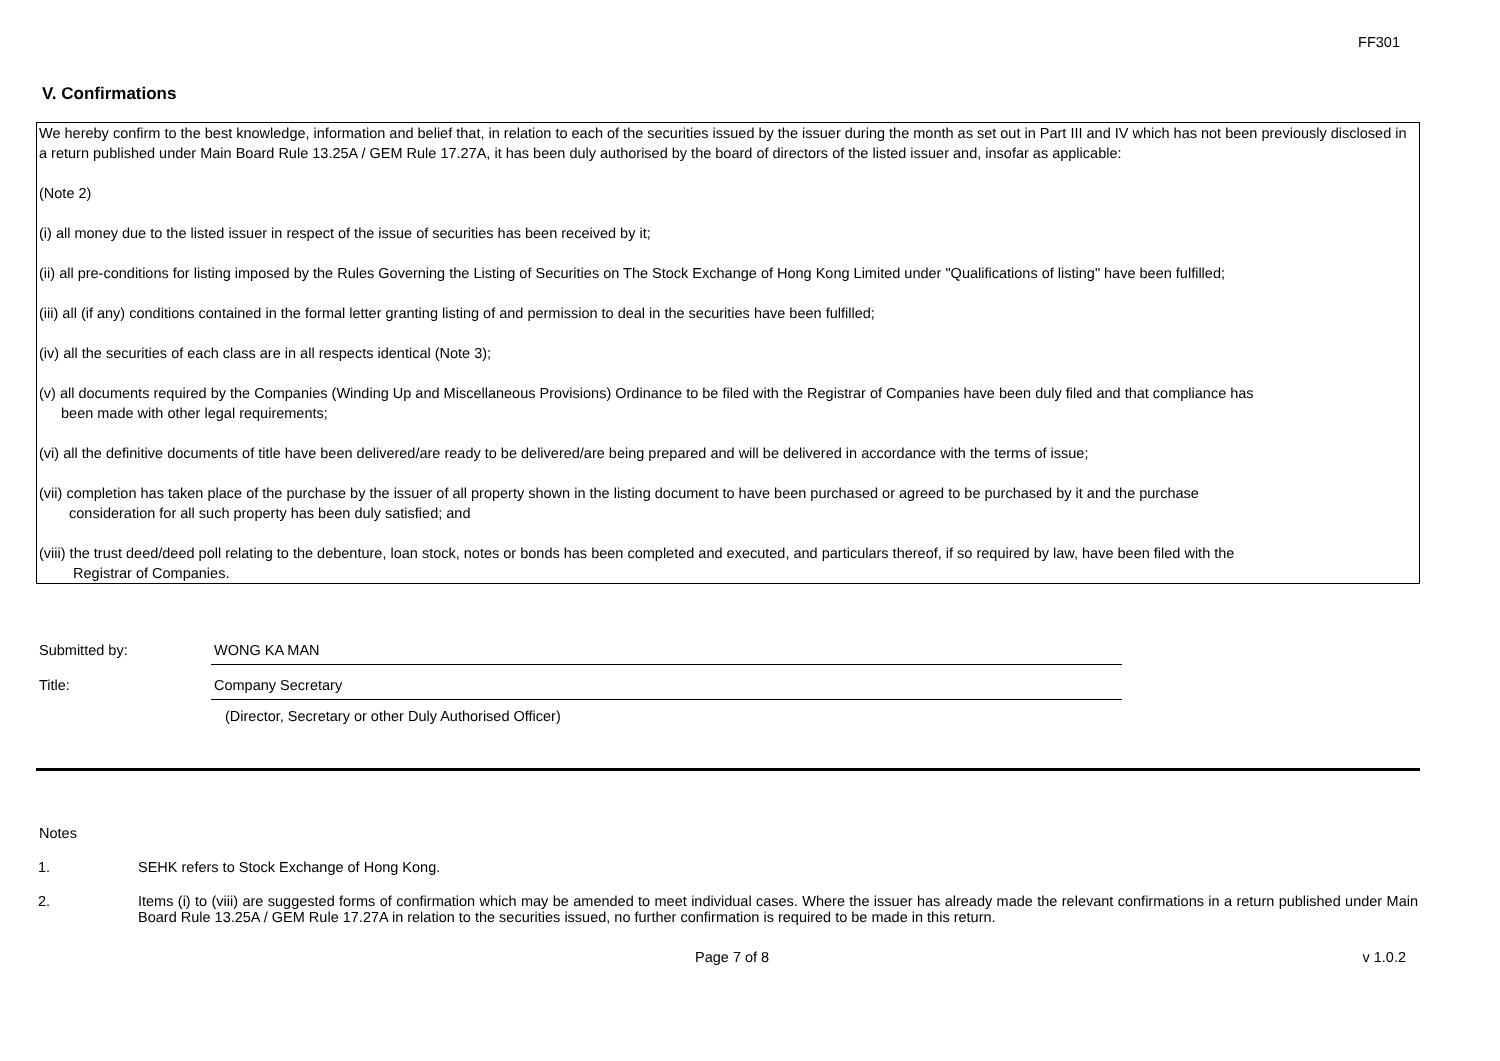FF301
V. Confirmations
We hereby confirm to the best knowledge, information and belief that, in relation to each of the securities issued by the issuer during the month as set out in Part III and IV which has not been previously disclosed in a return published under Main Board Rule 13.25A / GEM Rule 17.27A, it has been duly authorised by the board of directors of the listed issuer and, insofar as applicable:
(Note 2)
(i) all money due to the listed issuer in respect of the issue of securities has been received by it;
(ii) all pre-conditions for listing imposed by the Rules Governing the Listing of Securities on The Stock Exchange of Hong Kong Limited under "Qualifications of listing" have been fulfilled;
(iii) all (if any) conditions contained in the formal letter granting listing of and permission to deal in the securities have been fulfilled;
(iv) all the securities of each class are in all respects identical (Note 3);
(v) all documents required by the Companies (Winding Up and Miscellaneous Provisions) Ordinance to be filed with the Registrar of Companies have been duly filed and that compliance has
been made with other legal requirements;
(vi) all the definitive documents of title have been delivered/are ready to be delivered/are being prepared and will be delivered in accordance with the terms of issue;
(vii) completion has taken place of the purchase by the issuer of all property shown in the listing document to have been purchased or agreed to be purchased by it and the purchase
consideration for all such property has been duly satisfied; and
(viii) the trust deed/deed poll relating to the debenture, loan stock, notes or bonds has been completed and executed, and particulars thereof, if so required by law, have been filed with the
Registrar of Companies.
Submitted by: WONG KA MAN
Title: Company Secretary
(Director, Secretary or other Duly Authorised Officer)
Notes
1. SEHK refers to Stock Exchange of Hong Kong.
2. Items (i) to (viii) are suggested forms of confirmation which may be amended to meet individual cases. Where the issuer has already made the relevant confirmations in a return published under Main Board Rule 13.25A / GEM Rule 17.27A in relation to the securities issued, no further confirmation is required to be made in this return.
Page 7 of 8 v 1.0.2